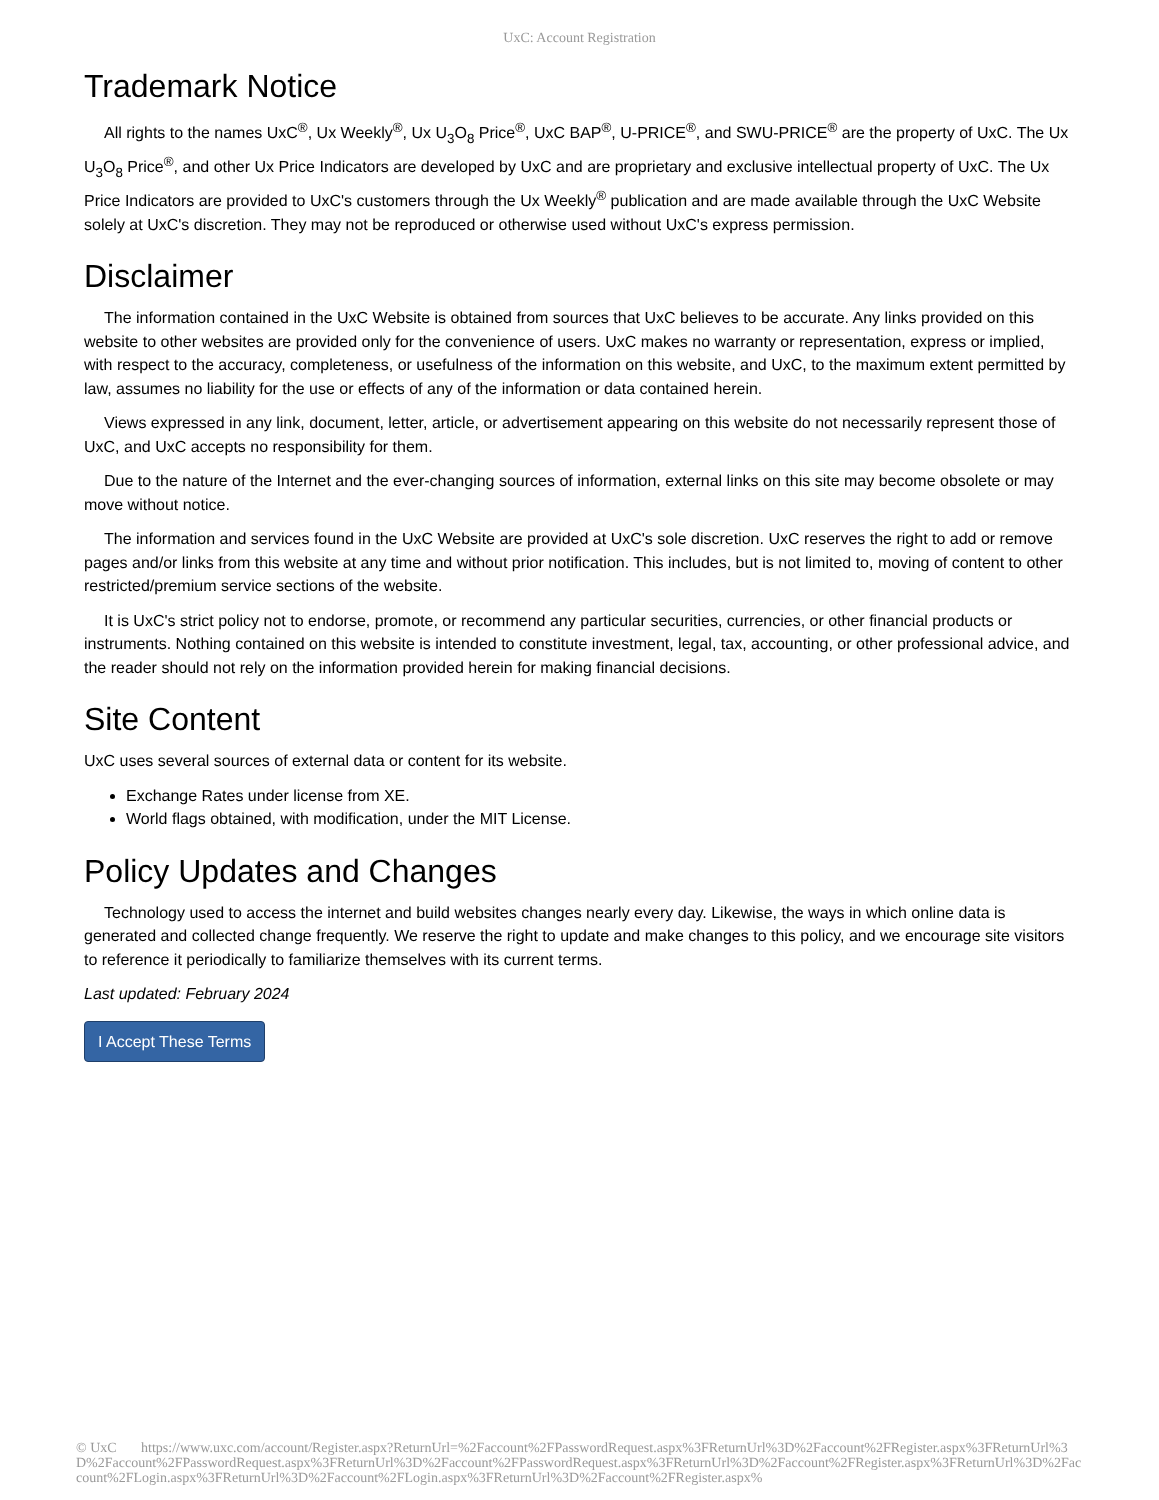UxC: Account Registration
Trademark Notice
All rights to the names UxC<sup>®</sup>, Ux Weekly<sup>®</sup>, Ux U<sub>3</sub>O<sub>8</sub> Price<sup>®</sup>, UxC BAP<sup>®</sup>, U-PRICE<sup>®</sup>, and SWU-PRICE<sup>®</sup> are the property of UxC. The Ux U<sub>3</sub>O<sub>8</sub> Price<sup>®</sup>, and other Ux Price Indicators are developed by UxC and are proprietary and exclusive intellectual property of UxC. The Ux Price Indicators are provided to UxC's customers through the Ux Weekly<sup>®</sup> publication and are made available through the UxC Website solely at UxC's discretion. They may not be reproduced or otherwise used without UxC's express permission.
Disclaimer
The information contained in the UxC Website is obtained from sources that UxC believes to be accurate. Any links provided on this website to other websites are provided only for the convenience of users. UxC makes no warranty or representation, express or implied, with respect to the accuracy, completeness, or usefulness of the information on this website, and UxC, to the maximum extent permitted by law, assumes no liability for the use or effects of any of the information or data contained herein.
Views expressed in any link, document, letter, article, or advertisement appearing on this website do not necessarily represent those of UxC, and UxC accepts no responsibility for them.
Due to the nature of the Internet and the ever-changing sources of information, external links on this site may become obsolete or may move without notice.
The information and services found in the UxC Website are provided at UxC's sole discretion. UxC reserves the right to add or remove pages and/or links from this website at any time and without prior notification. This includes, but is not limited to, moving of content to other restricted/premium service sections of the website.
It is UxC's strict policy not to endorse, promote, or recommend any particular securities, currencies, or other financial products or instruments. Nothing contained on this website is intended to constitute investment, legal, tax, accounting, or other professional advice, and the reader should not rely on the information provided herein for making financial decisions.
Site Content
UxC uses several sources of external data or content for its website.
Exchange Rates under license from XE.
World flags obtained, with modification, under the MIT License.
Policy Updates and Changes
Technology used to access the internet and build websites changes nearly every day. Likewise, the ways in which online data is generated and collected change frequently. We reserve the right to update and make changes to this policy, and we encourage site visitors to reference it periodically to familiarize themselves with its current terms.
Last updated: February 2024
I Accept These Terms
© UxC https://www.uxc.com/account/Register.aspx?ReturnUrl=%2Faccount%2FPasswordRequest.aspx%3FReturnUrl%3D%2Faccount%2FRegister.aspx%3FReturnUrl%3D%2Faccount%2FPasswordRequest.aspx%3FReturnUrl%3D%2Faccount%2FPasswordRequest.aspx%3FReturnUrl%3D%2Faccount%2FRegister.aspx%3FReturnUrl%3D%2Faccount%2FLogin.aspx%3FReturnUrl%3D%2Faccount%2FLogin.aspx%3FReturnUrl%3D%2Faccount%2FRegister.aspx%